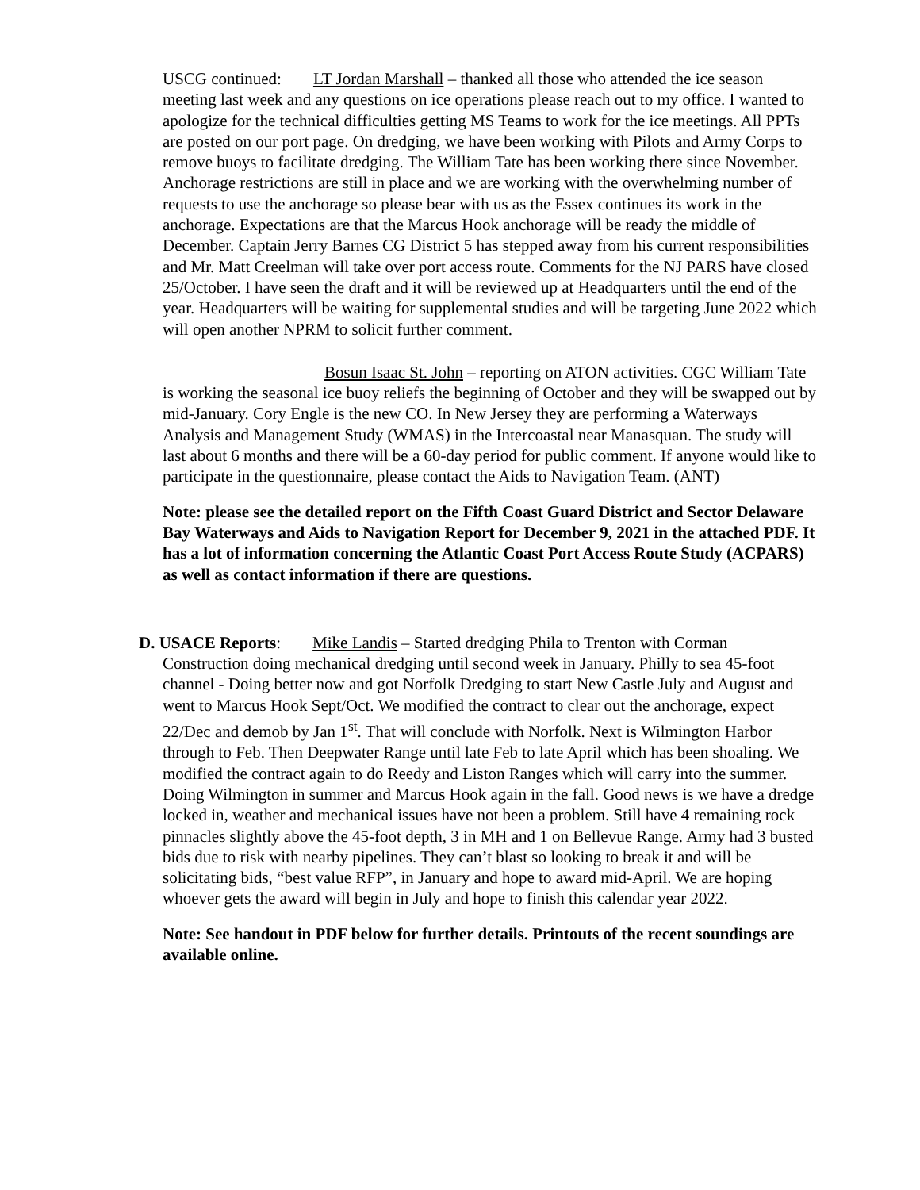USCG continued: LT Jordan Marshall – thanked all those who attended the ice season meeting last week and any questions on ice operations please reach out to my office. I wanted to apologize for the technical difficulties getting MS Teams to work for the ice meetings. All PPTs are posted on our port page. On dredging, we have been working with Pilots and Army Corps to remove buoys to facilitate dredging. The William Tate has been working there since November. Anchorage restrictions are still in place and we are working with the overwhelming number of requests to use the anchorage so please bear with us as the Essex continues its work in the anchorage. Expectations are that the Marcus Hook anchorage will be ready the middle of December. Captain Jerry Barnes CG District 5 has stepped away from his current responsibilities and Mr. Matt Creelman will take over port access route. Comments for the NJ PARS have closed 25/October. I have seen the draft and it will be reviewed up at Headquarters until the end of the year. Headquarters will be waiting for supplemental studies and will be targeting June 2022 which will open another NPRM to solicit further comment.
Bosun Isaac St. John – reporting on ATON activities. CGC William Tate is working the seasonal ice buoy reliefs the beginning of October and they will be swapped out by mid-January. Cory Engle is the new CO. In New Jersey they are performing a Waterways Analysis and Management Study (WMAS) in the Intercoastal near Manasquan. The study will last about 6 months and there will be a 60-day period for public comment. If anyone would like to participate in the questionnaire, please contact the Aids to Navigation Team. (ANT)
Note: please see the detailed report on the Fifth Coast Guard District and Sector Delaware Bay Waterways and Aids to Navigation Report for December 9, 2021 in the attached PDF. It has a lot of information concerning the Atlantic Coast Port Access Route Study (ACPARS) as well as contact information if there are questions.
D. USACE Reports: Mike Landis – Started dredging Phila to Trenton with Corman Construction doing mechanical dredging until second week in January. Philly to sea 45-foot channel - Doing better now and got Norfolk Dredging to start New Castle July and August and went to Marcus Hook Sept/Oct. We modified the contract to clear out the anchorage, expect 22/Dec and demob by Jan 1<sup>st</sup>. That will conclude with Norfolk. Next is Wilmington Harbor through to Feb. Then Deepwater Range until late Feb to late April which has been shoaling. We modified the contract again to do Reedy and Liston Ranges which will carry into the summer. Doing Wilmington in summer and Marcus Hook again in the fall. Good news is we have a dredge locked in, weather and mechanical issues have not been a problem. Still have 4 remaining rock pinnacles slightly above the 45-foot depth, 3 in MH and 1 on Bellevue Range. Army had 3 busted bids due to risk with nearby pipelines. They can’t blast so looking to break it and will be solicitating bids, “best value RFP”, in January and hope to award mid-April. We are hoping whoever gets the award will begin in July and hope to finish this calendar year 2022.
Note: See handout in PDF below for further details. Printouts of the recent soundings are available online.